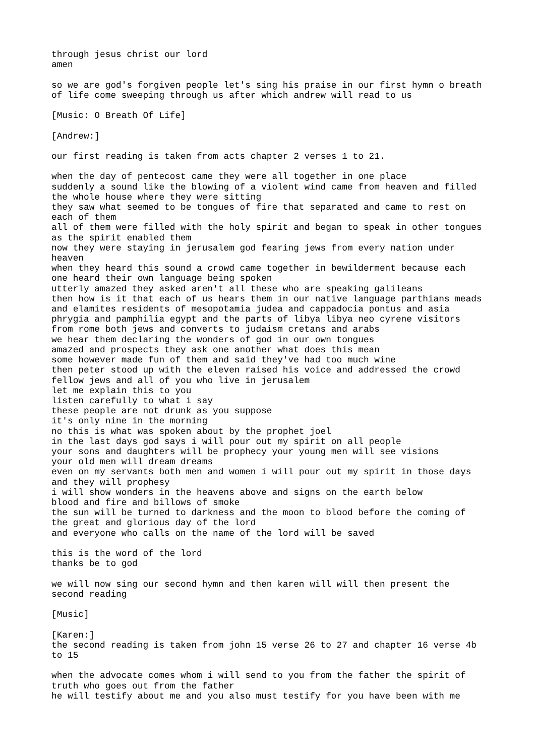through jesus christ our lord
amen

so we are god's forgiven people let's sing his praise in our first hymn o breath
of life come sweeping through us after which andrew will read to us

[Music: O Breath Of Life]

[Andrew:]

our first reading is taken from acts chapter 2 verses 1 to 21.

when the day of pentecost came they were all together in one place
suddenly a sound like the blowing of a violent wind came from heaven and filled
the whole house where they were sitting
they saw what seemed to be tongues of fire that separated and came to rest on
each of them
all of them were filled with the holy spirit and began to speak in other tongues
as the spirit enabled them
now they were staying in jerusalem god fearing jews from every nation under
heaven
when they heard this sound a crowd came together in bewilderment because each
one heard their own language being spoken
utterly amazed they asked aren't all these who are speaking galileans
then how is it that each of us hears them in our native language parthians meads
and elamites residents of mesopotamia judea and cappadocia pontus and asia
phrygia and pamphilia egypt and the parts of libya libya neo cyrene visitors
from rome both jews and converts to judaism cretans and arabs
we hear them declaring the wonders of god in our own tongues
amazed and prospects they ask one another what does this mean
some however made fun of them and said they've had too much wine
then peter stood up with the eleven raised his voice and addressed the crowd
fellow jews and all of you who live in jerusalem
let me explain this to you
listen carefully to what i say
these people are not drunk as you suppose
it's only nine in the morning
no this is what was spoken about by the prophet joel
in the last days god says i will pour out my spirit on all people
your sons and daughters will be prophecy your young men will see visions
your old men will dream dreams
even on my servants both men and women i will pour out my spirit in those days
and they will prophesy
i will show wonders in the heavens above and signs on the earth below
blood and fire and billows of smoke
the sun will be turned to darkness and the moon to blood before the coming of
the great and glorious day of the lord
and everyone who calls on the name of the lord will be saved

this is the word of the lord
thanks be to god

we will now sing our second hymn and then karen will will then present the
second reading

[Music]

[Karen:]
the second reading is taken from john 15 verse 26 to 27 and chapter 16 verse 4b
to 15

when the advocate comes whom i will send to you from the father the spirit of
truth who goes out from the father
he will testify about me and you also must testify for you have been with me